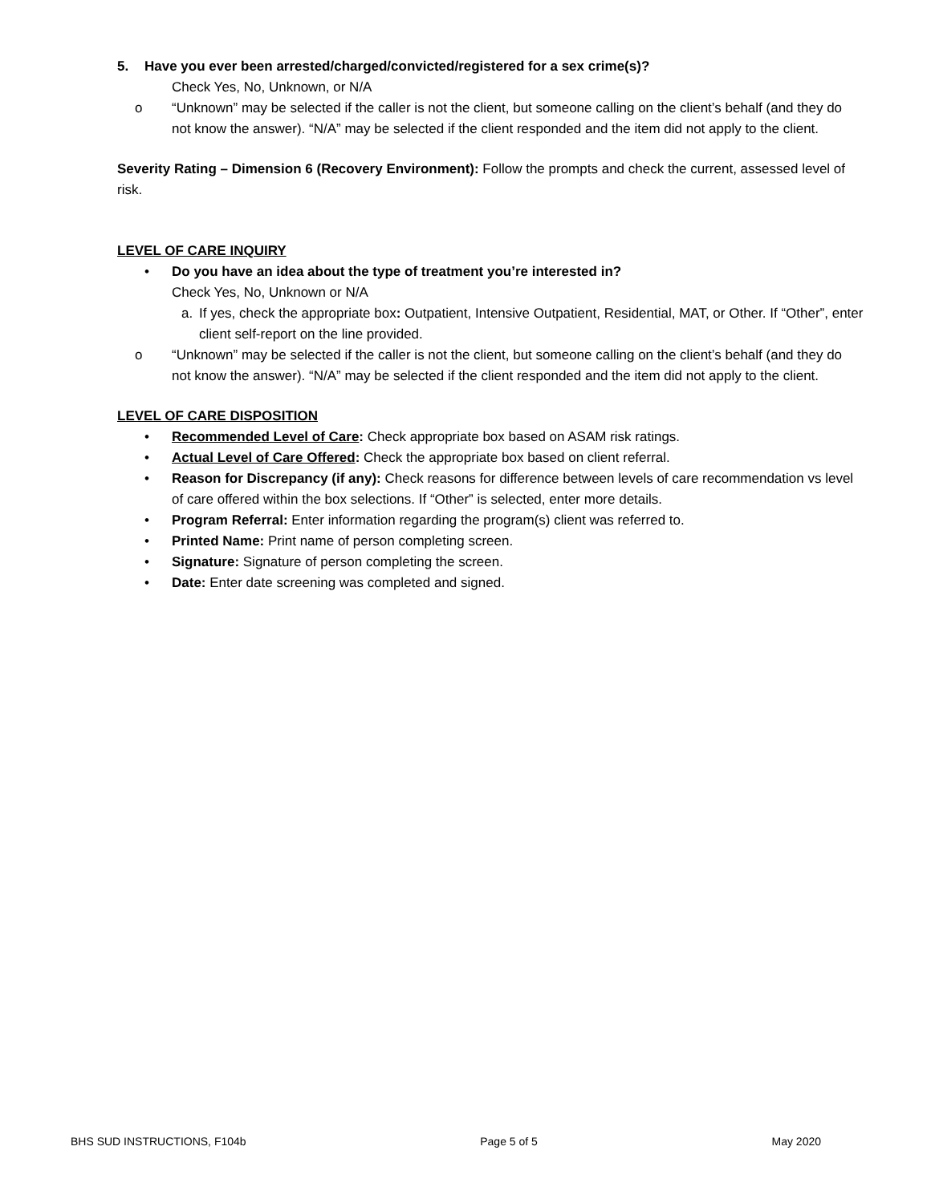5. Have you ever been arrested/charged/convicted/registered for a sex crime(s)?
Check Yes, No, Unknown, or N/A
o “Unknown” may be selected if the caller is not the client, but someone calling on the client’s behalf (and they do not know the answer). “N/A” may be selected if the client responded and the item did not apply to the client.
Severity Rating – Dimension 6 (Recovery Environment): Follow the prompts and check the current, assessed level of risk.
LEVEL OF CARE INQUIRY
• Do you have an idea about the type of treatment you’re interested in?
Check Yes, No, Unknown or N/A
a. If yes, check the appropriate box: Outpatient, Intensive Outpatient, Residential, MAT, or Other. If “Other”, enter client self-report on the line provided.
o “Unknown” may be selected if the caller is not the client, but someone calling on the client’s behalf (and they do not know the answer). “N/A” may be selected if the client responded and the item did not apply to the client.
LEVEL OF CARE DISPOSITION
• Recommended Level of Care: Check appropriate box based on ASAM risk ratings.
• Actual Level of Care Offered: Check the appropriate box based on client referral.
• Reason for Discrepancy (if any): Check reasons for difference between levels of care recommendation vs level of care offered within the box selections. If “Other” is selected, enter more details.
• Program Referral: Enter information regarding the program(s) client was referred to.
• Printed Name: Print name of person completing screen.
• Signature: Signature of person completing the screen.
• Date: Enter date screening was completed and signed.
BHS SUD INSTRUCTIONS, F104b Page 5 of 5 May 2020